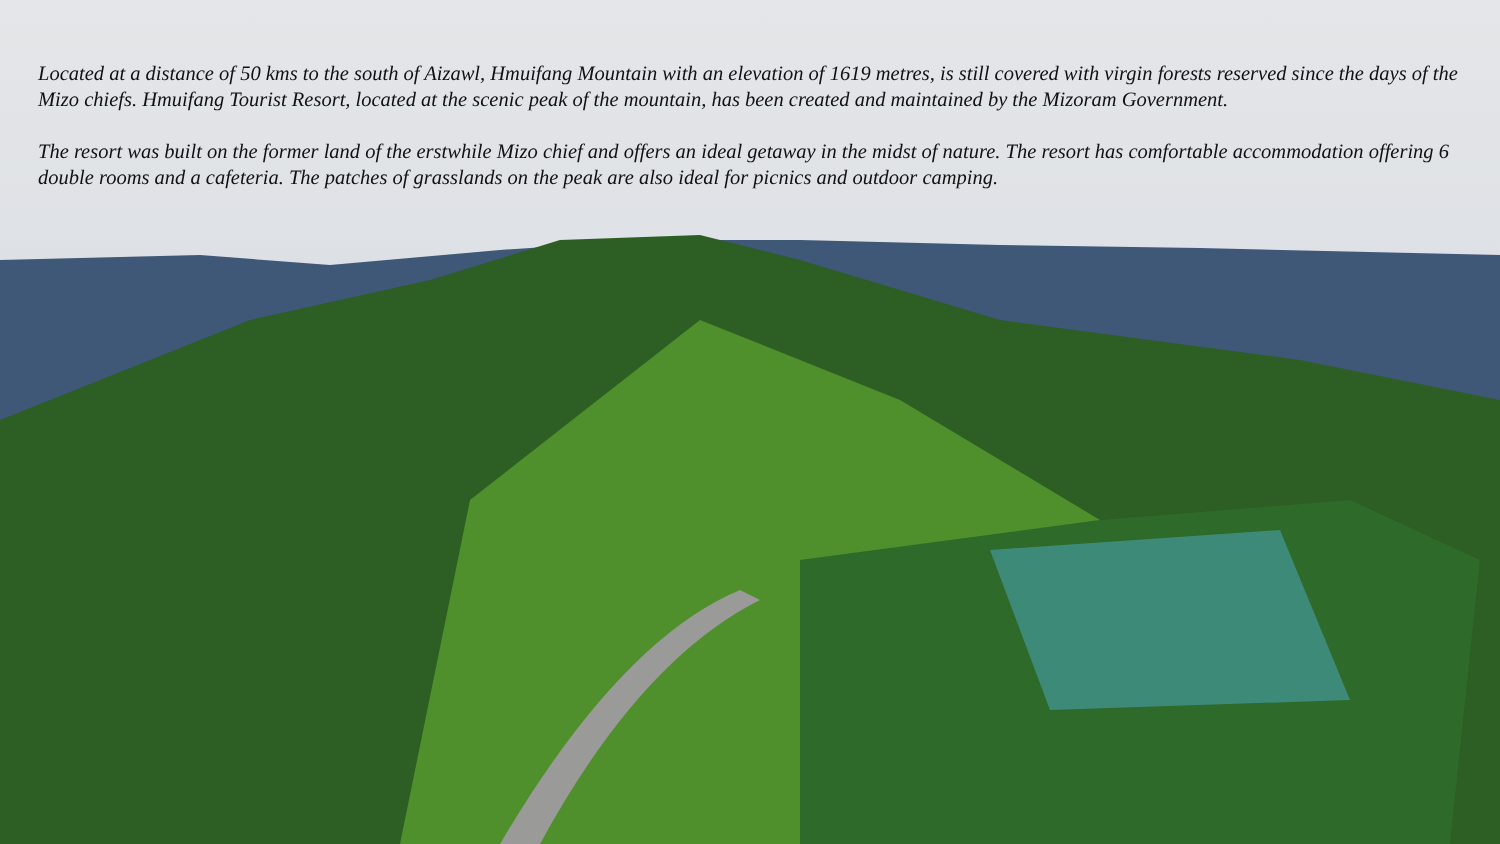Located at a distance of 50 kms to the south of Aizawl, Hmuifang Mountain with an elevation of 1619 metres, is still covered with virgin forests reserved since the days of the Mizo chiefs. Hmuifang Tourist Resort, located at the scenic peak of the mountain, has been created and maintained by the Mizoram Government.
The resort was built on the former land of the erstwhile Mizo chief and offers an ideal getaway in the midst of nature. The resort has comfortable accommodation offering 6 double rooms and a cafeteria. The patches of grasslands on the peak are also ideal for picnics and outdoor camping.